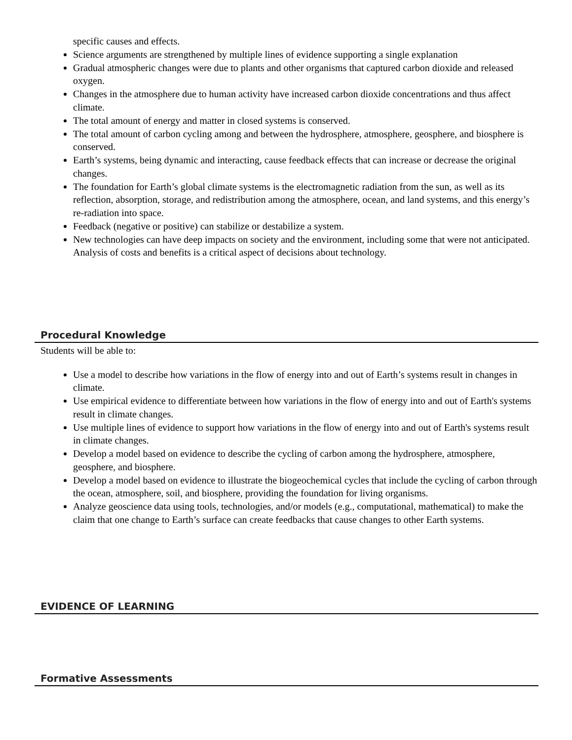specific causes and effects.
Science arguments are strengthened by multiple lines of evidence supporting a single explanation
Gradual atmospheric changes were due to plants and other organisms that captured carbon dioxide and released oxygen.
Changes in the atmosphere due to human activity have increased carbon dioxide concentrations and thus affect climate.
The total amount of energy and matter in closed systems is conserved.
The total amount of carbon cycling among and between the hydrosphere, atmosphere, geosphere, and biosphere is conserved.
Earth’s systems, being dynamic and interacting, cause feedback effects that can increase or decrease the original changes.
The foundation for Earth’s global climate systems is the electromagnetic radiation from the sun, as well as its reflection, absorption, storage, and redistribution among the atmosphere, ocean, and land systems, and this energy’s re-radiation into space.
Feedback (negative or positive) can stabilize or destabilize a system.
New technologies can have deep impacts on society and the environment, including some that were not anticipated. Analysis of costs and benefits is a critical aspect of decisions about technology.
Procedural Knowledge
Students will be able to:
Use a model to describe how variations in the flow of energy into and out of Earth’s systems result in changes in climate.
Use empirical evidence to differentiate between how variations in the flow of energy into and out of Earth's systems result in climate changes.
Use multiple lines of evidence to support how variations in the flow of energy into and out of Earth's systems result in climate changes.
Develop a model based on evidence to describe the cycling of carbon among the hydrosphere, atmosphere, geosphere, and biosphere.
Develop a model based on evidence to illustrate the biogeochemical cycles that include the cycling of carbon through the ocean, atmosphere, soil, and biosphere, providing the foundation for living organisms.
Analyze geoscience data using tools, technologies, and/or models (e.g., computational, mathematical) to make the claim that one change to Earth’s surface can create feedbacks that cause changes to other Earth systems.
EVIDENCE OF LEARNING
Formative Assessments